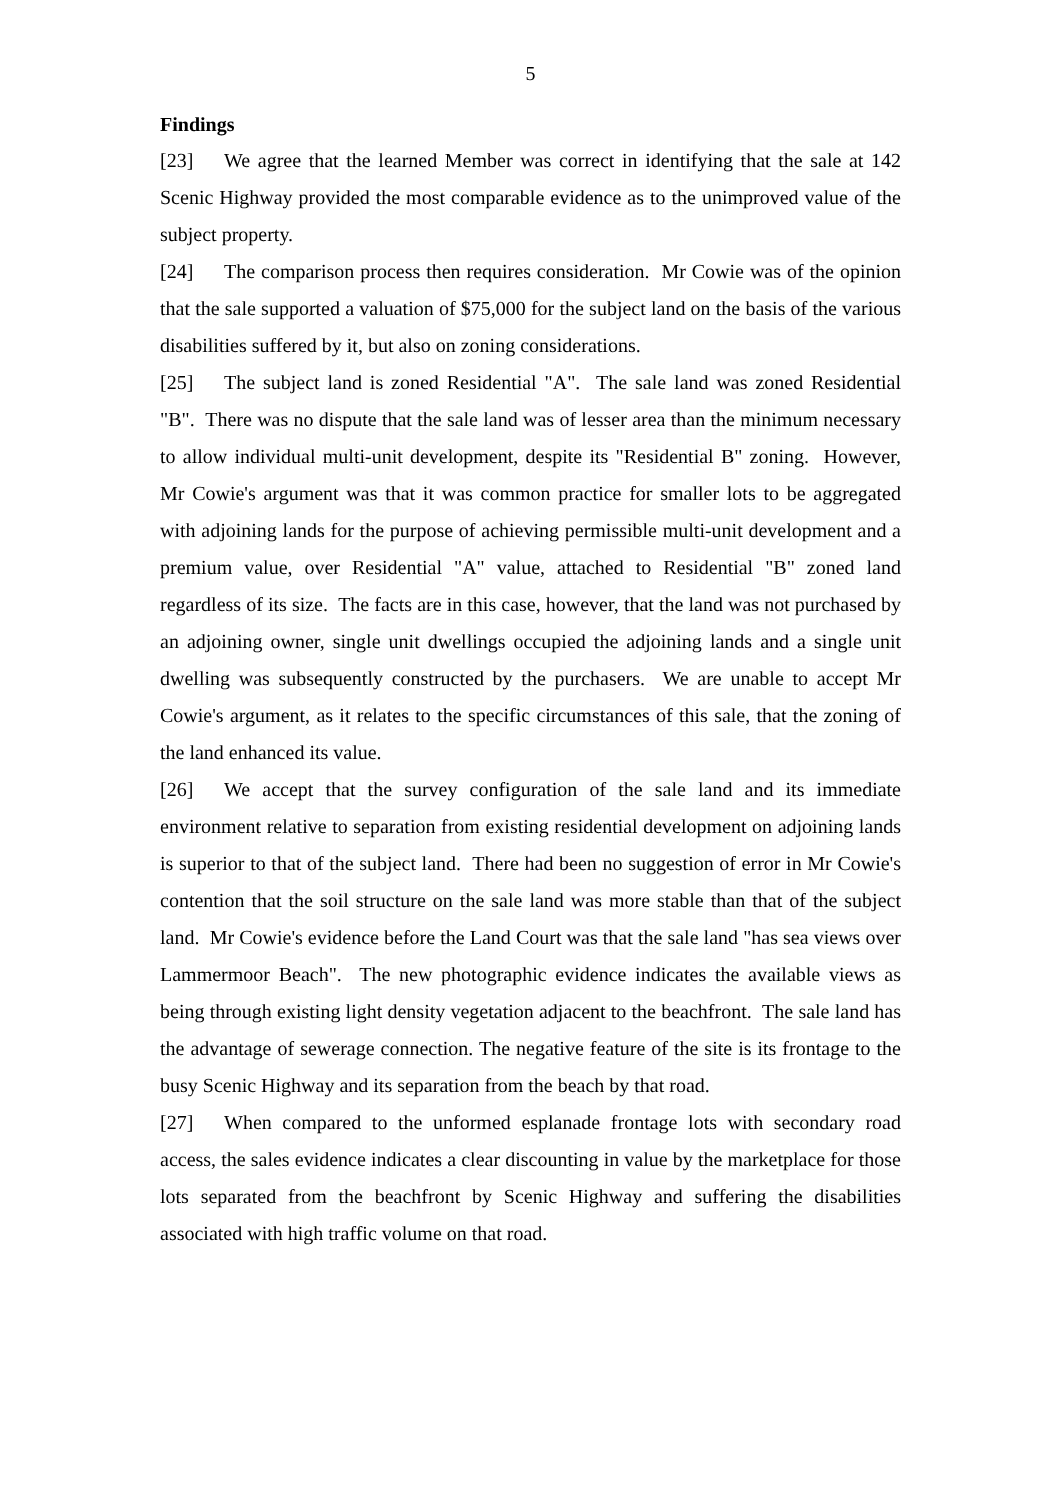5
Findings
[23] We agree that the learned Member was correct in identifying that the sale at 142 Scenic Highway provided the most comparable evidence as to the unimproved value of the subject property.
[24] The comparison process then requires consideration. Mr Cowie was of the opinion that the sale supported a valuation of $75,000 for the subject land on the basis of the various disabilities suffered by it, but also on zoning considerations.
[25] The subject land is zoned Residential "A". The sale land was zoned Residential "B". There was no dispute that the sale land was of lesser area than the minimum necessary to allow individual multi-unit development, despite its "Residential B" zoning. However, Mr Cowie's argument was that it was common practice for smaller lots to be aggregated with adjoining lands for the purpose of achieving permissible multi-unit development and a premium value, over Residential "A" value, attached to Residential "B" zoned land regardless of its size. The facts are in this case, however, that the land was not purchased by an adjoining owner, single unit dwellings occupied the adjoining lands and a single unit dwelling was subsequently constructed by the purchasers. We are unable to accept Mr Cowie's argument, as it relates to the specific circumstances of this sale, that the zoning of the land enhanced its value.
[26] We accept that the survey configuration of the sale land and its immediate environment relative to separation from existing residential development on adjoining lands is superior to that of the subject land. There had been no suggestion of error in Mr Cowie's contention that the soil structure on the sale land was more stable than that of the subject land. Mr Cowie's evidence before the Land Court was that the sale land "has sea views over Lammermoor Beach". The new photographic evidence indicates the available views as being through existing light density vegetation adjacent to the beachfront. The sale land has the advantage of sewerage connection. The negative feature of the site is its frontage to the busy Scenic Highway and its separation from the beach by that road.
[27] When compared to the unformed esplanade frontage lots with secondary road access, the sales evidence indicates a clear discounting in value by the marketplace for those lots separated from the beachfront by Scenic Highway and suffering the disabilities associated with high traffic volume on that road.